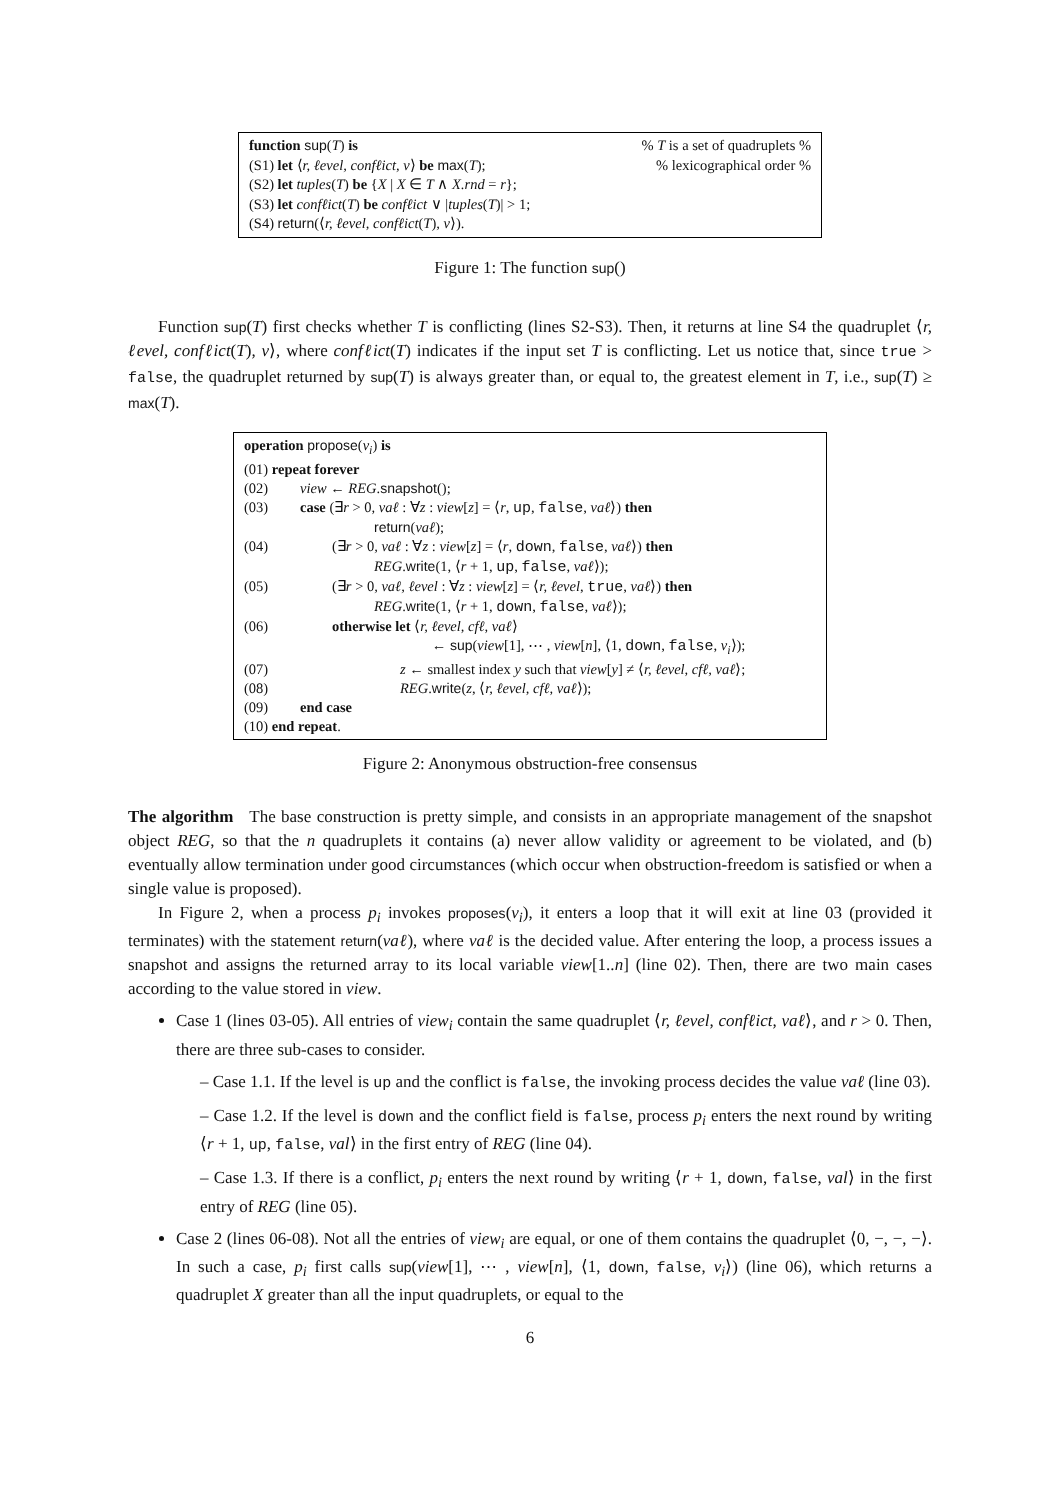function sup(T) is% T is a set of quadruplets %
(S1) let ⟨r, ℓevel, confℓict, v⟩ be max(T);% lexicographical order %
(S2) let tuples(T) be {X | X ∈ T ∧ X.rnd = r};
(S3) let confℓict(T) be confℓict ∨ |tuples(T)| > 1;
(S4) return(⟨r, ℓevel, confℓict(T), v⟩).
Figure 1: The function sup()
Function sup(T) first checks whether T is conflicting (lines S2-S3). Then, it returns at line S4 the quadruplet ⟨r, ℓevel, confℓict(T), v⟩, where confℓict(T) indicates if the input set T is conflicting. Let us notice that, since true > false, the quadruplet returned by sup(T) is always greater than, or equal to, the greatest element in T, i.e., sup(T) ≥ max(T).
| operation propose ( v<sub>i</sub> ) is | |
| (01) repeat forever | |
| (02) | view ← REG . snapshot (); |
| (03) | case (∃ r > 0 , vaℓ : ∀ z : view [ z ] = ⟨ r , up , false , vaℓ ⟩) then return ( vaℓ ); |
| (04) | (∃ r > 0 , vaℓ : ∀ z : view [ z ] = ⟨ r , down , false , vaℓ ⟩) then REG . write (1, ⟨ r + 1, up , false , vaℓ ⟩); |
| (05) | (∃ r > 0 , vaℓ, ℓevel : ∀ z : view [ z ] = ⟨ r, ℓevel , true , vaℓ ⟩) then REG . write (1, ⟨ r + 1, down , false , vaℓ ⟩); |
| (06) | otherwise let ⟨ r, ℓevel, cfℓ, vaℓ ⟩ ← sup ( view [1], ⋯ , view [ n ], ⟨1, down , false , v<sub>i</sub> ⟩); |
| (07) | z ← smallest index y such that view [ y ] ≠ ⟨ r, ℓevel, cfℓ, vaℓ ⟩; |
| (08) | REG . write ( z , ⟨ r, ℓevel, cfℓ, vaℓ ⟩); |
| (09) | end case |
| (10) end repeat . | |
Figure 2: Anonymous obstruction-free consensus
The algorithm The base construction is pretty simple, and consists in an appropriate management of the snapshot object REG, so that the n quadruplets it contains (a) never allow validity or agreement to be violated, and (b) eventually allow termination under good circumstances (which occur when obstruction-freedom is satisfied or when a single value is proposed).
In Figure 2, when a process p<sub>i</sub> invokes proposes(v<sub>i</sub>), it enters a loop that it will exit at line 03 (provided it terminates) with the statement return(vaℓ), where vaℓ is the decided value. After entering the loop, a process issues a snapshot and assigns the returned array to its local variable view[1..n] (line 02). Then, there are two main cases according to the value stored in view.
Case 1 (lines 03-05). All entries of view<sub>i</sub> contain the same quadruplet ⟨r, ℓevel, confℓict, vaℓ⟩, and r > 0. Then, there are three sub-cases to consider.
– Case 1.1. If the level is up and the conflict is false, the invoking process decides the value vaℓ (line 03).
– Case 1.2. If the level is down and the conflict field is false, process p<sub>i</sub> enters the next round by writing ⟨r + 1, up, false, val⟩ in the first entry of REG (line 04).
– Case 1.3. If there is a conflict, p<sub>i</sub> enters the next round by writing ⟨r + 1, down, false, val⟩ in the first entry of REG (line 05).
Case 2 (lines 06-08). Not all the entries of view<sub>i</sub> are equal, or one of them contains the quadruplet ⟨0, −, −, −⟩. In such a case, p<sub>i</sub> first calls sup(view[1], ⋯ , view[n], ⟨1, down, false, v<sub>i</sub>⟩) (line 06), which returns a quadruplet X greater than all the input quadruplets, or equal to the
6